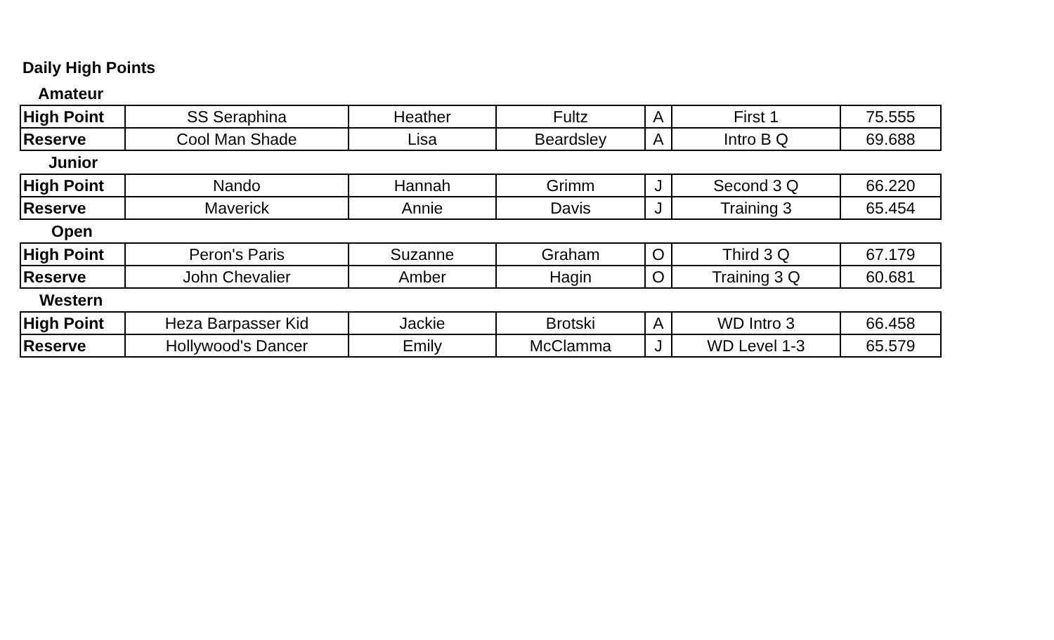Daily High Points
| Amateur | | | | | | |
| High Point | SS Seraphina | Heather | Fultz | A | First 1 | 75.555 |
| Reserve | Cool Man Shade | Lisa | Beardsley | A | Intro B Q | 69.688 |
| Junior | | | | | | |
| High Point | Nando | Hannah | Grimm | J | Second 3 Q | 66.220 |
| Reserve | Maverick | Annie | Davis | J | Training 3 | 65.454 |
| Open | | | | | | |
| High Point | Peron's Paris | Suzanne | Graham | O | Third 3 Q | 67.179 |
| Reserve | John Chevalier | Amber | Hagin | O | Training 3 Q | 60.681 |
| Western | | | | | | |
| High Point | Heza Barpasser Kid | Jackie | Brotski | A | WD Intro 3 | 66.458 |
| Reserve | Hollywood's Dancer | Emily | McClamma | J | WD Level 1-3 | 65.579 |